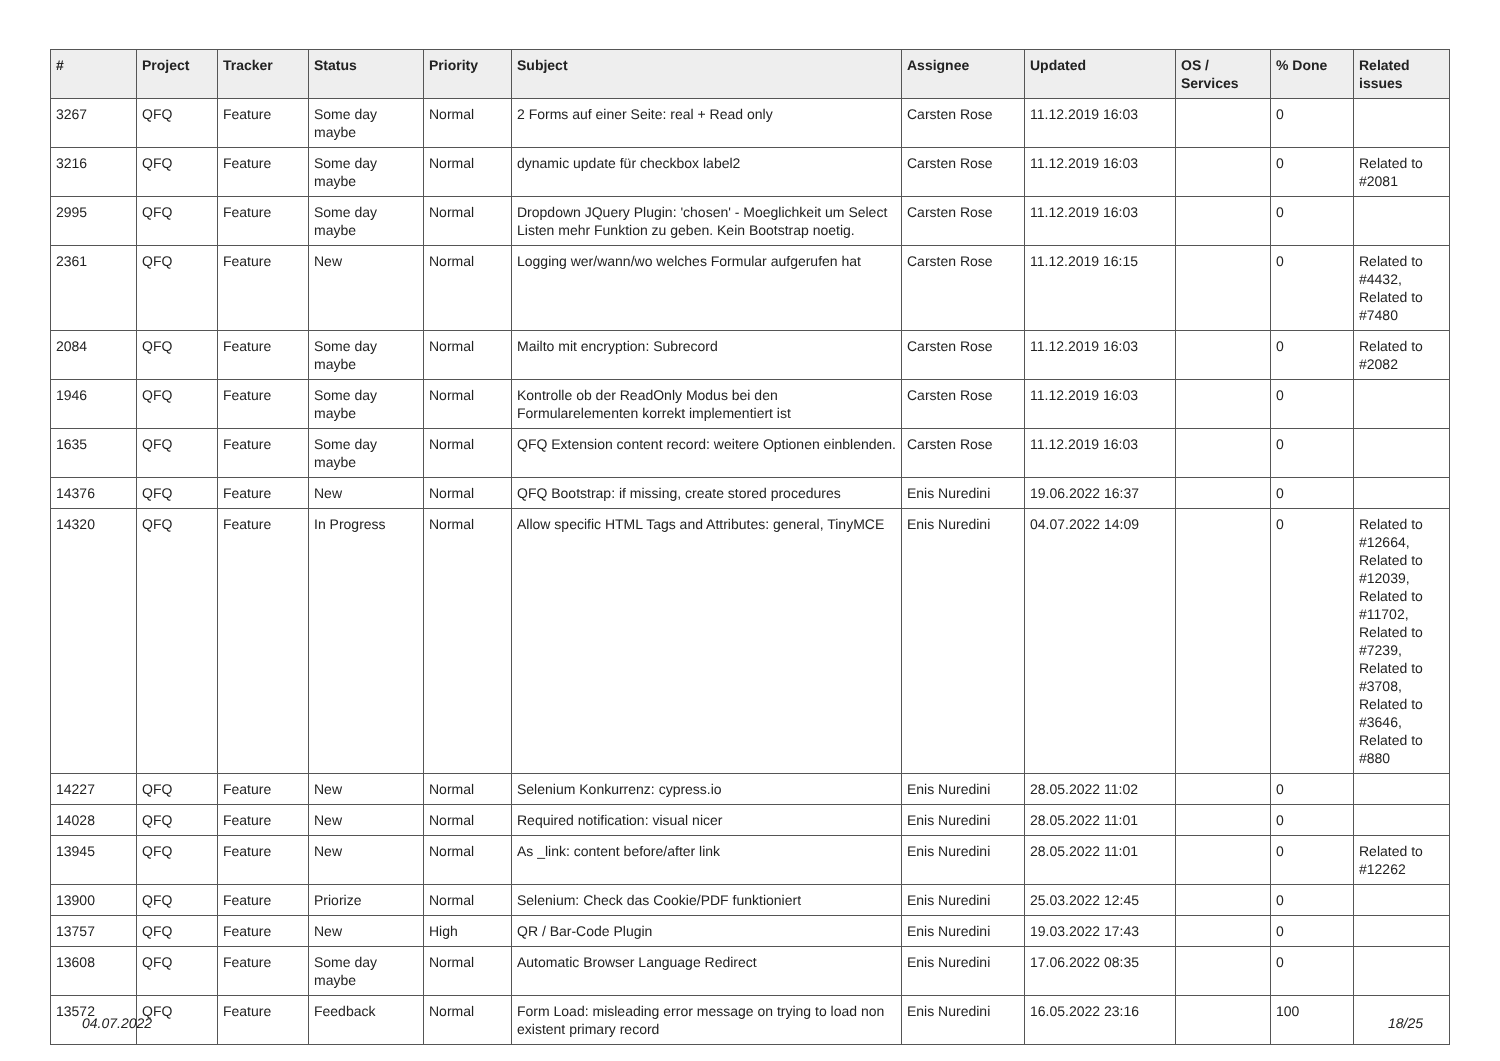| # | Project | Tracker | Status | Priority | Subject | Assignee | Updated | OS / Services | % Done | Related issues |
| --- | --- | --- | --- | --- | --- | --- | --- | --- | --- | --- |
| 3267 | QFQ | Feature | Some day maybe | Normal | 2 Forms auf einer Seite: real + Read only | Carsten Rose | 11.12.2019 16:03 | | 0 | |
| 3216 | QFQ | Feature | Some day maybe | Normal | dynamic update für checkbox label2 | Carsten Rose | 11.12.2019 16:03 | | 0 | Related to #2081 |
| 2995 | QFQ | Feature | Some day maybe | Normal | Dropdown JQuery Plugin: 'chosen' - Moeglichkeit um Select Listen mehr Funktion zu geben. Kein Bootstrap noetig. | Carsten Rose | 11.12.2019 16:03 | | 0 | |
| 2361 | QFQ | Feature | New | Normal | Logging wer/wann/wo welches Formular aufgerufen hat | Carsten Rose | 11.12.2019 16:15 | | 0 | Related to #4432, Related to #7480 |
| 2084 | QFQ | Feature | Some day maybe | Normal | Mailto mit encryption: Subrecord | Carsten Rose | 11.12.2019 16:03 | | 0 | Related to #2082 |
| 1946 | QFQ | Feature | Some day maybe | Normal | Kontrolle ob der ReadOnly Modus bei den Formularelementen korrekt implementiert ist | Carsten Rose | 11.12.2019 16:03 | | 0 | |
| 1635 | QFQ | Feature | Some day maybe | Normal | QFQ Extension content record: weitere Optionen einblenden. | Carsten Rose | 11.12.2019 16:03 | | 0 | |
| 14376 | QFQ | Feature | New | Normal | QFQ Bootstrap: if missing, create stored procedures | Enis Nuredini | 19.06.2022 16:37 | | 0 | |
| 14320 | QFQ | Feature | In Progress | Normal | Allow specific HTML Tags and Attributes: general, TinyMCE | Enis Nuredini | 04.07.2022 14:09 | | 0 | Related to #12664, Related to #12039, Related to #11702, Related to #7239, Related to #3708, Related to #3646, Related to #880 |
| 14227 | QFQ | Feature | New | Normal | Selenium Konkurrenz: cypress.io | Enis Nuredini | 28.05.2022 11:02 | | 0 | |
| 14028 | QFQ | Feature | New | Normal | Required notification: visual nicer | Enis Nuredini | 28.05.2022 11:01 | | 0 | |
| 13945 | QFQ | Feature | New | Normal | As _link: content before/after link | Enis Nuredini | 28.05.2022 11:01 | | 0 | Related to #12262 |
| 13900 | QFQ | Feature | Priorize | Normal | Selenium: Check das Cookie/PDF funktioniert | Enis Nuredini | 25.03.2022 12:45 | | 0 | |
| 13757 | QFQ | Feature | New | High | QR / Bar-Code Plugin | Enis Nuredini | 19.03.2022 17:43 | | 0 | |
| 13608 | QFQ | Feature | Some day maybe | Normal | Automatic Browser Language Redirect | Enis Nuredini | 17.06.2022 08:35 | | 0 | |
| 13572 | QFQ | Feature | Feedback | Normal | Form Load: misleading error message on trying to load non existent primary record | Enis Nuredini | 16.05.2022 23:16 | | 100 | |
04.07.2022 18/25